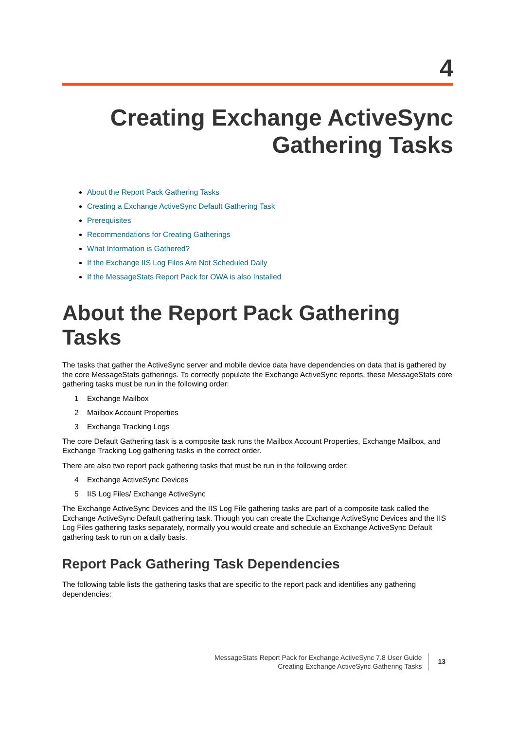4
Creating Exchange ActiveSync
Gathering Tasks
About the Report Pack Gathering Tasks
Creating a Exchange ActiveSync Default Gathering Task
Prerequisites
Recommendations for Creating Gatherings
What Information is Gathered?
If the Exchange IIS Log Files Are Not Scheduled Daily
If the MessageStats Report Pack for OWA is also Installed
About the Report Pack Gathering Tasks
The tasks that gather the ActiveSync server and mobile device data have dependencies on data that is gathered by the core MessageStats gatherings. To correctly populate the Exchange ActiveSync reports, these MessageStats core gathering tasks must be run in the following order:
1 Exchange Mailbox
2 Mailbox Account Properties
3 Exchange Tracking Logs
The core Default Gathering task is a composite task runs the Mailbox Account Properties, Exchange Mailbox, and Exchange Tracking Log gathering tasks in the correct order.
There are also two report pack gathering tasks that must be run in the following order:
4 Exchange ActiveSync Devices
5 IIS Log Files/ Exchange ActiveSync
The Exchange ActiveSync Devices and the IIS Log File gathering tasks are part of a composite task called the Exchange ActiveSync Default gathering task. Though you can create the Exchange ActiveSync Devices and the IIS Log Files gathering tasks separately, normally you would create and schedule an Exchange ActiveSync Default gathering task to run on a daily basis.
Report Pack Gathering Task Dependencies
The following table lists the gathering tasks that are specific to the report pack and identifies any gathering dependencies:
MessageStats Report Pack for Exchange ActiveSync 7.8 User Guide
Creating Exchange ActiveSync Gathering Tasks
13